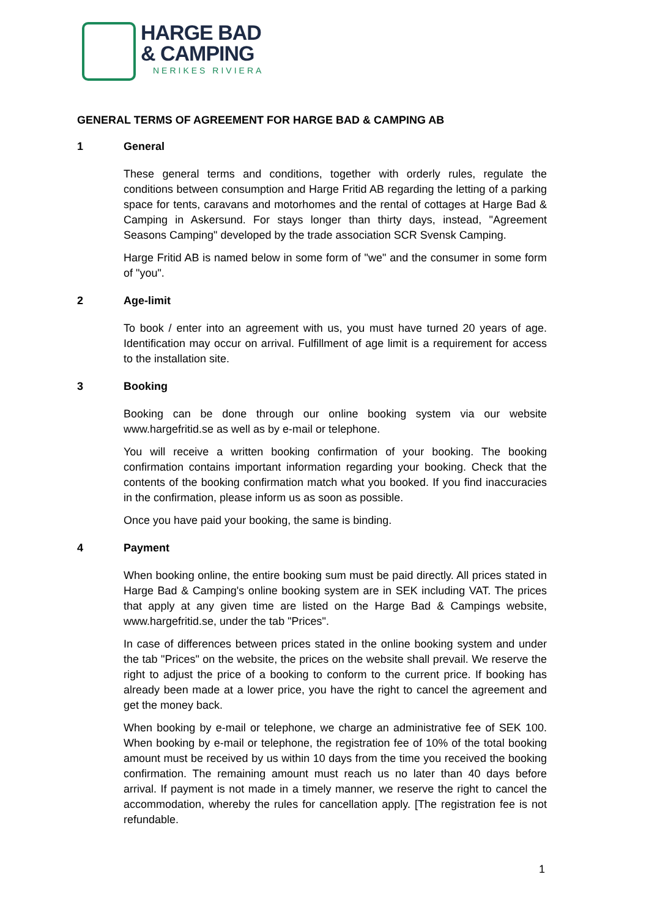HARGE BAD
& CAMPING
NERIKES RIVIERA
GENERAL TERMS OF AGREEMENT FOR HARGE BAD & CAMPING AB
1 General
These general terms and conditions, together with orderly rules, regulate the conditions between consumption and Harge Fritid AB regarding the letting of a parking space for tents, caravans and motorhomes and the rental of cottages at Harge Bad & Camping in Askersund. For stays longer than thirty days, instead, "Agreement Seasons Camping" developed by the trade association SCR Svensk Camping.
Harge Fritid AB is named below in some form of "we" and the consumer in some form of "you".
2 Age-limit
To book / enter into an agreement with us, you must have turned 20 years of age. Identification may occur on arrival. Fulfillment of age limit is a requirement for access to the installation site.
3 Booking
Booking can be done through our online booking system via our website www.hargefritid.se as well as by e-mail or telephone.
You will receive a written booking confirmation of your booking. The booking confirmation contains important information regarding your booking. Check that the contents of the booking confirmation match what you booked. If you find inaccuracies in the confirmation, please inform us as soon as possible.
Once you have paid your booking, the same is binding.
4 Payment
When booking online, the entire booking sum must be paid directly. All prices stated in Harge Bad & Camping's online booking system are in SEK including VAT. The prices that apply at any given time are listed on the Harge Bad & Campings website, www.hargefritid.se, under the tab "Prices".
In case of differences between prices stated in the online booking system and under the tab "Prices" on the website, the prices on the website shall prevail. We reserve the right to adjust the price of a booking to conform to the current price. If booking has already been made at a lower price, you have the right to cancel the agreement and get the money back.
When booking by e-mail or telephone, we charge an administrative fee of SEK 100. When booking by e-mail or telephone, the registration fee of 10% of the total booking amount must be received by us within 10 days from the time you received the booking confirmation. The remaining amount must reach us no later than 40 days before arrival. If payment is not made in a timely manner, we reserve the right to cancel the accommodation, whereby the rules for cancellation apply. [The registration fee is not refundable.
1